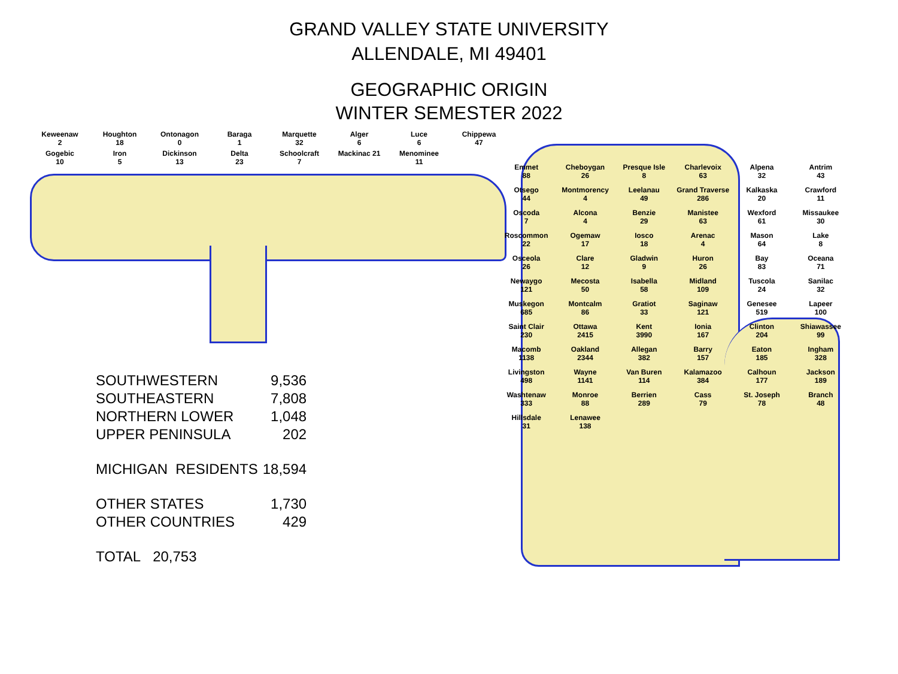GRAND VALLEY STATE UNIVERSITY
ALLENDALE, MI 49401
GEOGRAPHIC ORIGIN
WINTER SEMESTER 2022
Keweenaw
2
Houghton
18
Ontonagon
0
Baraga
1
Marquette
32
Alger
6
Luce
6
Chippewa
47
Gogebic
10
Iron
5
Dickinson
13
Delta
23
Schoolcraft
7
Mackinac 21
Menominee
11
| SOUTHWESTERN | 9,536 |
| SOUTHEASTERN | 7,808 |
| NORTHERN LOWER | 1,048 |
| UPPER PENINSULA | 202 |
| MICHIGAN RESIDENTS | 18,594 |
| OTHER STATES | 1,730 |
| OTHER COUNTRIES | 429 |
| TOTAL 20,753 | |
Emmet
88
Cheboygan
26
Presque Isle
8
Charlevoix
63
Alpena
32
Antrim
43
Otsego
44
Montmorency
4
Leelanau
49
Grand Traverse
286
Kalkaska
20
Crawford
11
Oscoda
7
Alcona
4
Benzie
29
Manistee
63
Wexford
61
Missaukee
30
Roscommon
22
Ogemaw
17
Iosco
18
Arenac
4
Mason
64
Lake
8
Osceola
26
Clare
12
Gladwin
9
Huron
26
Bay
83
Oceana
71
Newaygo
121
Mecosta
50
Isabella
58
Midland
109
Tuscola
24
Sanilac
32
Muskegon
685
Montcalm
86
Gratiot
33
Saginaw
121
Genesee
519
Lapeer
100
Saint Clair
230
Ottawa
2415
Kent
3990
Ionia
167
Clinton
204
Shiawassee
99
Macomb
1138
Oakland
2344
Allegan
382
Barry
157
Eaton
185
Ingham
328
Livingston
498
Wayne
1141
Van Buren
114
Kalamazoo
384
Calhoun
177
Jackson
189
Washtenaw
333
Monroe
88
Berrien
289
Cass
79
St. Joseph
78
Branch
48
Hillsdale
31
Lenawee
138